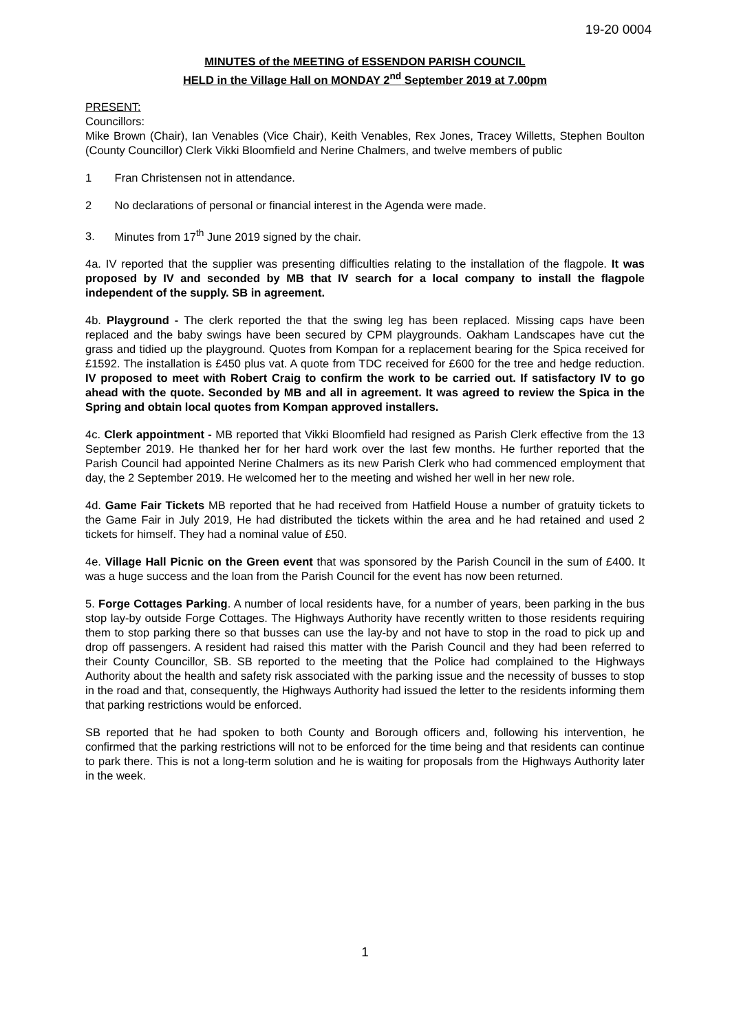19-20 0004
MINUTES of the MEETING of ESSENDON PARISH COUNCIL
HELD in the Village Hall on MONDAY 2<sup>nd</sup> September 2019 at 7.00pm
PRESENT:
Councillors:
Mike Brown (Chair), Ian Venables (Vice Chair), Keith Venables, Rex Jones, Tracey Willetts, Stephen Boulton (County Councillor) Clerk Vikki Bloomfield and Nerine Chalmers, and twelve members of public
1 Fran Christensen not in attendance.
2 No declarations of personal or financial interest in the Agenda were made.
3. Minutes from 17<sup>th</sup> June 2019 signed by the chair.
4a. IV reported that the supplier was presenting difficulties relating to the installation of the flagpole. It was proposed by IV and seconded by MB that IV search for a local company to install the flagpole independent of the supply. SB in agreement.
4b. Playground - The clerk reported the that the swing leg has been replaced. Missing caps have been replaced and the baby swings have been secured by CPM playgrounds. Oakham Landscapes have cut the grass and tidied up the playground. Quotes from Kompan for a replacement bearing for the Spica received for £1592. The installation is £450 plus vat. A quote from TDC received for £600 for the tree and hedge reduction. IV proposed to meet with Robert Craig to confirm the work to be carried out. If satisfactory IV to go ahead with the quote. Seconded by MB and all in agreement. It was agreed to review the Spica in the Spring and obtain local quotes from Kompan approved installers.
4c. Clerk appointment - MB reported that Vikki Bloomfield had resigned as Parish Clerk effective from the 13 September 2019. He thanked her for her hard work over the last few months. He further reported that the Parish Council had appointed Nerine Chalmers as its new Parish Clerk who had commenced employment that day, the 2 September 2019. He welcomed her to the meeting and wished her well in her new role.
4d. Game Fair Tickets MB reported that he had received from Hatfield House a number of gratuity tickets to the Game Fair in July 2019, He had distributed the tickets within the area and he had retained and used 2 tickets for himself. They had a nominal value of £50.
4e. Village Hall Picnic on the Green event that was sponsored by the Parish Council in the sum of £400. It was a huge success and the loan from the Parish Council for the event has now been returned.
5. Forge Cottages Parking. A number of local residents have, for a number of years, been parking in the bus stop lay-by outside Forge Cottages. The Highways Authority have recently written to those residents requiring them to stop parking there so that busses can use the lay-by and not have to stop in the road to pick up and drop off passengers. A resident had raised this matter with the Parish Council and they had been referred to their County Councillor, SB. SB reported to the meeting that the Police had complained to the Highways Authority about the health and safety risk associated with the parking issue and the necessity of busses to stop in the road and that, consequently, the Highways Authority had issued the letter to the residents informing them that parking restrictions would be enforced.
SB reported that he had spoken to both County and Borough officers and, following his intervention, he confirmed that the parking restrictions will not to be enforced for the time being and that residents can continue to park there. This is not a long-term solution and he is waiting for proposals from the Highways Authority later in the week.
1